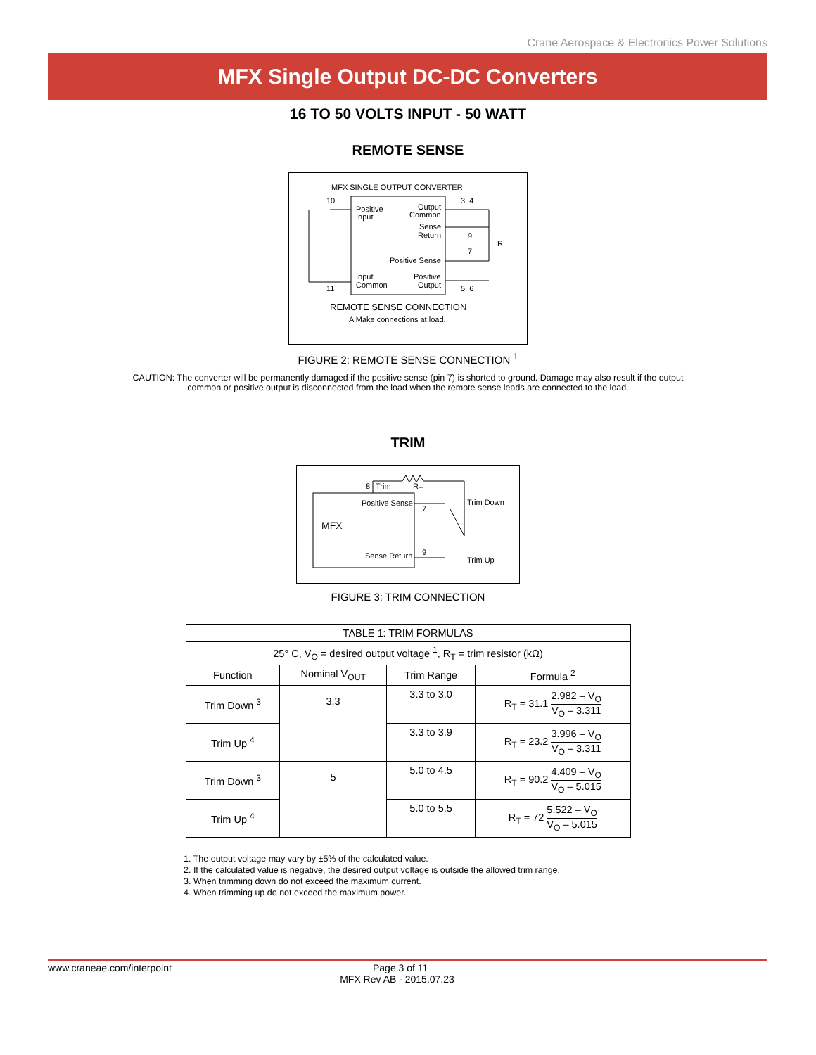Crane Aerospace & Electronics Power Solutions
MFX Single Output DC-DC Converters
16 TO 50 VOLTS INPUT - 50 WATT
REMOTE SENSE
MFX SINGLE OUTPUT CONVERTER
10
3, 4
Positive
Input
Output
Common
Sense
Return
9
7
R
Positive Sense
Input
Common
Positive
Output
11
5, 6
REMOTE SENSE CONNECTION
A Make connections at load.
FIGURE 2: REMOTE SENSE CONNECTION <sup>1</sup>
CAUTION: The converter will be permanently damaged if the positive sense (pin 7) is shorted to ground. Damage may also result if the output common or positive output is disconnected from the load when the remote sense leads are connected to the load.
TRIM
MFX
8
Trim
R
T
Positive Sense
7
Trim Down
Sense Return
9
Trim Up
FIGURE 3: TRIM CONNECTION
| TABLE 1: TRIM FORMULAS | | | |
| --- | --- | --- | --- |
| 25° C, V<sub>O</sub> = desired output voltage <sup>1</sup>, R<sub>T</sub> = trim resistor (kΩ) | | | |
| Function | Nominal V<sub>OUT</sub> | Trim Range | Formula <sup>2</sup> |
| Trim Down <sup>3</sup> | 3.3 | 3.3 to 3.0 | R<sub>T</sub> = 31.1 2.982 – V<sub>O</sub> V<sub>O</sub> – 3.311 |
| Trim Up <sup>4</sup> | | 3.3 to 3.9 | R<sub>T</sub> = 23.2 3.996 – V<sub>O</sub> V<sub>O</sub> – 3.311 |
| Trim Down <sup>3</sup> | 5 | 5.0 to 4.5 | R<sub>T</sub> = 90.2 4.409 – V<sub>O</sub> V<sub>O</sub> – 5.015 |
| Trim Up <sup>4</sup> | | 5.0 to 5.5 | R<sub>T</sub> = 72 5.522 – V<sub>O</sub> V<sub>O</sub> – 5.015 |
1. The output voltage may vary by ±5% of the calculated value.
2. If the calculated value is negative, the desired output voltage is outside the allowed trim range.
3. When trimming down do not exceed the maximum current.
4. When trimming up do not exceed the maximum power.
www.craneae.com/interpoint Page 3 of 11
MFX Rev AB - 2015.07.23